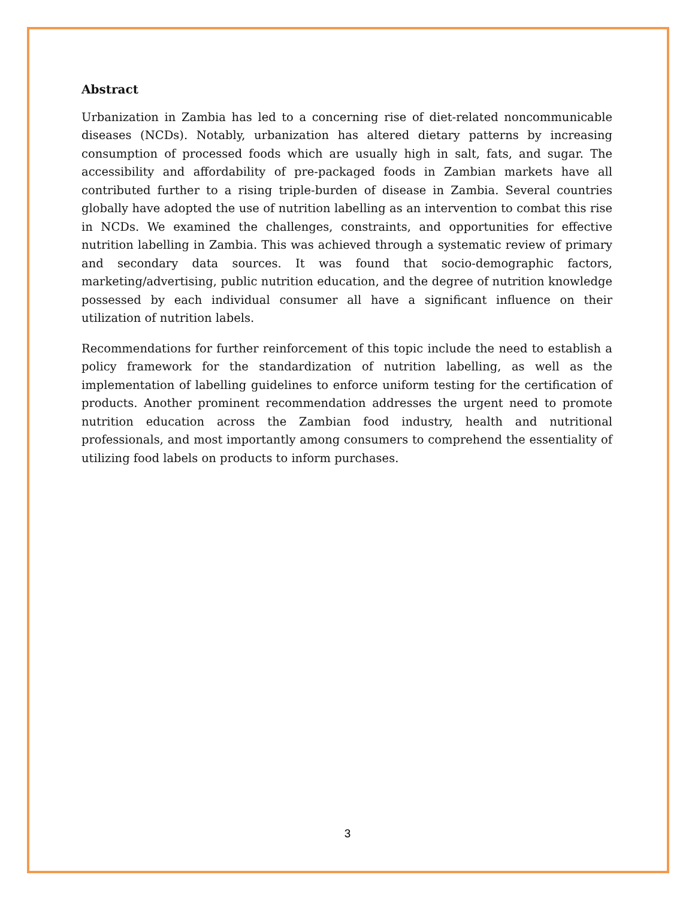Abstract
Urbanization in Zambia has led to a concerning rise of diet-related noncommunicable diseases (NCDs). Notably, urbanization has altered dietary patterns by increasing consumption of processed foods which are usually high in salt, fats, and sugar. The accessibility and affordability of pre-packaged foods in Zambian markets have all contributed further to a rising triple-burden of disease in Zambia. Several countries globally have adopted the use of nutrition labelling as an intervention to combat this rise in NCDs. We examined the challenges, constraints, and opportunities for effective nutrition labelling in Zambia. This was achieved through a systematic review of primary and secondary data sources. It was found that socio-demographic factors, marketing/advertising, public nutrition education, and the degree of nutrition knowledge possessed by each individual consumer all have a significant influence on their utilization of nutrition labels.
Recommendations for further reinforcement of this topic include the need to establish a policy framework for the standardization of nutrition labelling, as well as the implementation of labelling guidelines to enforce uniform testing for the certification of products. Another prominent recommendation addresses the urgent need to promote nutrition education across the Zambian food industry, health and nutritional professionals, and most importantly among consumers to comprehend the essentiality of utilizing food labels on products to inform purchases.
3